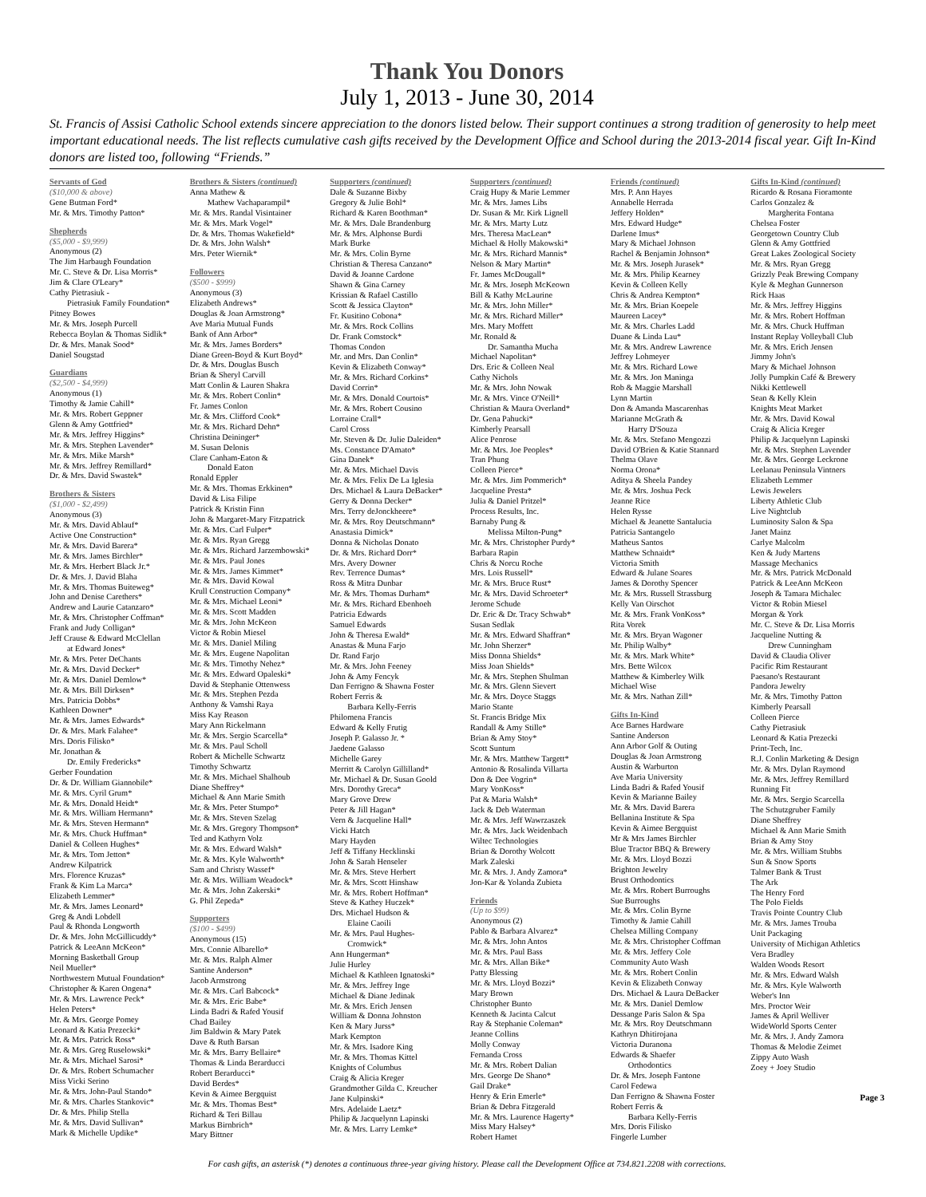Thank You Donors
July 1, 2013 - June 30, 2014
St. Francis of Assisi Catholic School extends sincere appreciation to the donors listed below. Their support continues a strong tradition of generosity to help meet important educational needs. The list reflects cumulative cash gifts received by the Development Office and School during the 2013-2014 fiscal year. Gift In-Kind donors are listed too, following “Friends.”
Servants of God
($10,000 & above)
Gene Butman Ford*
Mr. & Mrs. Timothy Patton*
Shepherds
($5,000 - $9,999)
Anonymous (2)
The Jim Harbaugh Foundation
Mr. C. Steve & Dr. Lisa Morris*
Jim & Clare O'Leary*
Cathy Pietrasiuk -
Pietrasiuk Family Foundation*
Pitney Bowes
Mr. & Mrs. Joseph Purcell
Rebecca Boylan & Thomas Sidlik*
Dr. & Mrs. Manak Sood*
Daniel Sougstad
Guardians
($2,500 - $4,999)
Anonymous (1)
Timothy & Jamie Cahill*
Mr. & Mrs. Robert Geppner
Glenn & Amy Gottfried*
Mr. & Mrs. Jeffrey Higgins*
Mr. & Mrs. Stephen Lavender*
Mr. & Mrs. Mike Marsh*
Mr. & Mrs. Jeffrey Remillard*
Dr. & Mrs. David Swastek*
Brothers & Sisters
($1,000 - $2,499)
Anonymous (3)
Mr. & Mrs. David Ablauf*
Active One Construction*
Mr. & Mrs. David Barera*
Mr. & Mrs. James Birchler*
Mr. & Mrs. Herbert Black Jr.*
Dr. & Mrs. J. David Blaha
Mr. & Mrs. Thomas Buiteweg*
John and Denise Carethers*
Andrew and Laurie Catanzaro*
Mr. & Mrs. Christopher Coffman*
Frank and Judy Colligan*
Jeff Crause & Edward McClellan
at Edward Jones*
Mr. & Mrs. Peter DeChants
Mr. & Mrs. David Decker*
Mr. & Mrs. Daniel Demlow*
Mr. & Mrs. Bill Dirksen*
Mrs. Patricia Dobbs*
Kathleen Downer*
Mr. & Mrs. James Edwards*
Dr. & Mrs. Mark Falahee*
Mrs. Doris Filisko*
Mr. Jonathan &
Dr. Emily Fredericks*
Gerber Foundation
Dr. & Dr. William Giannobile*
Mr. & Mrs. Cyril Grum*
Mr. & Mrs. Donald Heidt*
Mr. & Mrs. William Hermann*
Mr. & Mrs. Steven Hermann*
Mr. & Mrs. Chuck Huffman*
Daniel & Colleen Hughes*
Mr. & Mrs. Tom Jetton*
Andrew Kilpatrick
Mrs. Florence Kruzas*
Frank & Kim La Marca*
Elizabeth Lemmer*
Mr. & Mrs. James Leonard*
Greg & Andi Lobdell
Paul & Rhonda Longworth
Dr. & Mrs. John McGillicuddy*
Patrick & LeeAnn McKeon*
Morning Basketball Group
Neil Mueller*
Northwestern Mutual Foundation*
Christopher & Karen Ongena*
Mr. & Mrs. Lawrence Peck*
Helen Peters*
Mr. & Mrs. George Pomey
Leonard & Katia Prezecki*
Mr. & Mrs. Patrick Ross*
Mr. & Mrs. Greg Ruselowski*
Mr. & Mrs. Michael Sarosi*
Dr. & Mrs. Robert Schumacher
Miss Vicki Serino
Mr. & Mrs. John-Paul Stando*
Mr. & Mrs. Charles Stankovic*
Dr. & Mrs. Philip Stella
Mr. & Mrs. David Sullivan*
Mark & Michelle Updike*
Brothers & Sisters (continued)
Anna Mathew &
Mathew Vachaparampil*
Mr. & Mrs. Randal Visintainer
Mr. & Mrs. Mark Vogel*
Dr. & Mrs. Thomas Wakefield*
Dr. & Mrs. John Walsh*
Mrs. Peter Wiernik*
Followers
($500 - $999)
Anonymous (3)
Elizabeth Andrews*
Douglas & Joan Armstrong*
Ave Maria Mutual Funds
Bank of Ann Arbor*
Mr. & Mrs. James Borders*
Diane Green-Boyd & Kurt Boyd*
Dr. & Mrs. Douglas Busch
Brian & Sheryl Carvill
Matt Conlin & Lauren Shakra
Mr. & Mrs. Robert Conlin*
Fr. James Conlon
Mr. & Mrs. Clifford Cook*
Mr. & Mrs. Richard Dehn*
Christina Deininger*
M. Susan Delonis
Clare Canham-Eaton &
Donald Eaton
Ronald Eppler
Mr. & Mrs. Thomas Erkkinen*
David & Lisa Filipe
Patrick & Kristin Finn
John & Margaret-Mary Fitzpatrick
Mr. & Mrs. Carl Fulper*
Mr. & Mrs. Ryan Gregg
Mr. & Mrs. Richard Jarzembowski*
Mr. & Mrs. Paul Jones
Mr. & Mrs. James Kimmet*
Mr. & Mrs. David Kowal
Krull Construction Company*
Mr. & Mrs. Michael Leoni*
Mr. & Mrs. Scott Madden
Mr. & Mrs. John McKeon
Victor & Robin Miesel
Mr. & Mrs. Daniel Miling
Mr. & Mrs. Eugene Napolitan
Mr. & Mrs. Timothy Nehez*
Mr. & Mrs. Edward Opaleski*
David & Stephanie Ottenwess
Mr. & Mrs. Stephen Pezda
Anthony & Vamshi Raya
Miss Kay Reason
Mary Ann Rickelmann
Mr. & Mrs. Sergio Scarcella*
Mr. & Mrs. Paul Scholl
Robert & Michelle Schwartz
Timothy Schwartz
Mr. & Mrs. Michael Shalhoub
Diane Sheffrey*
Michael & Ann Marie Smith
Mr. & Mrs. Peter Stumpo*
Mr. & Mrs. Steven Szelag
Mr. & Mrs. Gregory Thompson*
Ted and Kathyrn Volz
Mr. & Mrs. Edward Walsh*
Mr. & Mrs. Kyle Walworth*
Sam and Christy Wassef*
Mr. & Mrs. William Weadock*
Mr. & Mrs. John Zakerski*
G. Phil Zepeda*
Supporters
($100 - $499)
Anonymous (15)
Mrs. Connie Albarello*
Mr. & Mrs. Ralph Almer
Santine Anderson*
Jacob Armstrong
Mr. & Mrs. Carl Babcock*
Mr. & Mrs. Eric Babe*
Linda Badri & Rafed Yousif
Chad Bailey
Jim Baldwin & Mary Patek
Dave & Ruth Barsan
Mr. & Mrs. Barry Bellaire*
Thomas & Linda Berarducci
Robert Berarducci*
David Berdes*
Kevin & Aimee Bergquist
Mr. & Mrs. Thomas Best*
Richard & Teri Billau
Markus Birnbrich*
Mary Bittner
Supporters (continued)
Dale & Suzanne Bixby
Gregory & Julie Bohl*
Richard & Karen Boothman*
Mr. & Mrs. Dale Brandenburg
Mr. & Mrs. Alphonse Burdi
Mark Burke
Mr. & Mrs. Colin Byrne
Christian & Theresa Canzano*
David & Joanne Cardone
Shawn & Gina Carney
Krissian & Rafael Castillo
Scott & Jessica Clayton*
Fr. Kusitino Cobona*
Mr. & Mrs. Rock Collins
Dr. Frank Comstock*
Thomas Condon
Mr. and Mrs. Dan Conlin*
Kevin & Elizabeth Conway*
Mr. & Mrs. Richard Corkins*
David Corrin*
Mr. & Mrs. Donald Courtois*
Mr. & Mrs. Robert Cousino
Lorraine Crall*
Carol Cross
Mr. Steven & Dr. Julie Daleiden*
Ms. Constance D'Amato*
Gina Danek*
Mr. & Mrs. Michael Davis
Mr. & Mrs. Felix De La Iglesia
Drs. Michael & Laura DeBacker*
Gerry & Donna Decker*
Mrs. Terry deJonckheere*
Mr. & Mrs. Roy Deutschmann*
Anastasia Dimick*
Donna & Nicholas Donato
Dr. & Mrs. Richard Dorr*
Mrs. Avery Downer
Rev. Terrence Dumas*
Ross & Mitra Dunbar
Mr. & Mrs. Thomas Durham*
Mr. & Mrs. Richard Ebenhoeh
Patricia Edwards
Samuel Edwards
John & Theresa Ewald*
Anastas & Muna Farjo
Dr. Rand Farjo
Mr. & Mrs. John Feeney
John & Amy Fencyk
Dan Ferrigno & Shawna Foster
Robert Ferris &
Barbara Kelly-Ferris
Philomena Francis
Edward & Kelly Frutig
Joseph P. Galasso Jr. *
Jaedene Galasso
Michelle Garey
Merritt & Carolyn Gillilland*
Mr. Michael & Dr. Susan Goold
Mrs. Dorothy Greca*
Mary Grove Drew
Peter & Jill Hagan*
Vern & Jacqueline Hall*
Vicki Hatch
Mary Hayden
Jeff & Tiffany Hecklinski
John & Sarah Henseler
Mr. & Mrs. Steve Herbert
Mr. & Mrs. Scott Hinshaw
Mr. & Mrs. Robert Hoffman*
Steve & Kathey Huczek*
Drs. Michael Hudson &
Elaine Caoili
Mr. & Mrs. Paul Hughes-
Cromwick*
Ann Hungerman*
Julie Hurley
Michael & Kathleen Ignatoski*
Mr. & Mrs. Jeffrey Inge
Michael & Diane Jedinak
Mr. & Mrs. Erich Jensen
William & Donna Johnston
Ken & Mary Jurss*
Mark Kempton
Mr. & Mrs. Isadore King
Mr. & Mrs. Thomas Kittel
Knights of Columbus
Craig & Alicia Kreger
Grandmother Gilda C. Kreucher
Jane Kulpinski*
Mrs. Adelaide Laetz*
Philip & Jacquelynn Lapinski
Mr. & Mrs. Larry Lemke*
Supporters (continued)
Craig Hupy & Marie Lemmer
Mr. & Mrs. James Libs
Dr. Susan & Mr. Kirk Lignell
Mr. & Mrs. Marty Lutz
Mrs. Theresa MacLean*
Michael & Holly Makowski*
Mr. & Mrs. Richard Mannis*
Nelson & Mary Martin*
Fr. James McDougall*
Mr. & Mrs. Joseph McKeown
Bill & Kathy McLaurine
Mr. & Mrs. John Miller*
Mr. & Mrs. Richard Miller*
Mrs. Mary Moffett
Mr. Ronald &
Dr. Samantha Mucha
Michael Napolitan*
Drs. Eric & Colleen Neal
Cathy Nichols
Mr. & Mrs. John Nowak
Mr. & Mrs. Vince O'Neill*
Christian & Maura Overland*
Dr. Gena Pahucki*
Kimberly Pearsall
Alice Penrose
Mr. & Mrs. Joe Peoples*
Tran Phung
Colleen Pierce*
Mr. & Mrs. Jim Pommerich*
Jacqueline Presta*
Julia & Daniel Pritzel*
Process Results, Inc.
Barnaby Pung &
Melissa Milton-Pung*
Mr. & Mrs. Christopher Purdy*
Barbara Rapin
Chris & Norcu Roche
Mrs. Lois Russell*
Mr. & Mrs. Bruce Rust*
Mr. & Mrs. David Schroeter*
Jerome Schude
Dr. Eric & Dr. Tracy Schwab*
Susan Sedlak
Mr. & Mrs. Edward Shaffran*
Mr. John Sherzer*
Miss Donna Shields*
Miss Joan Shields*
Mr. & Mrs. Stephen Shulman
Mr. & Mrs. Glenn Sievert
Mr. & Mrs. Doyce Staggs
Mario Stante
St. Francis Bridge Mix
Randall & Amy Stille*
Brian & Amy Stoy*
Scott Suntum
Mr. & Mrs. Matthew Targett*
Antonio & Rosalinda Villarta
Don & Dee Vogrin*
Mary VonKoss*
Pat & Maria Walsh*
Jack & Deb Waterman
Mr. & Mrs. Jeff Wawrzaszek
Mr. & Mrs. Jack Weidenbach
Wiltec Technologies
Brian & Dorothy Wolcott
Mark Zaleski
Mr. & Mrs. J. Andy Zamora*
Jon-Kar & Yolanda Zubieta
Friends
(Up to $99)
Anonymous (2)
Pablo & Barbara Alvarez*
Mr. & Mrs. John Antos
Mr. & Mrs. Paul Bass
Mr. & Mrs. Allan Bike*
Patty Blessing
Mr. & Mrs. Lloyd Bozzi*
Mary Brown
Christopher Bunto
Kenneth & Jacinta Calcut
Ray & Stephanie Coleman*
Jeanne Collins
Molly Conway
Fernanda Cross
Mr. & Mrs. Robert Dalian
Mrs. George De Shano*
Gail Drake*
Henry & Erin Emerle*
Brian & Debra Fitzgerald
Mr. & Mrs. Laurence Hagerty*
Miss Mary Halsey*
Robert Hamet
Friends (continued)
Mrs. P. Ann Hayes
Annabelle Herrada
Jeffery Holden*
Mrs. Edward Hudge*
Darlene Imus*
Mary & Michael Johnson
Rachel & Benjamin Johnson*
Mr. & Mrs. Joseph Jurasek*
Mr. & Mrs. Philip Kearney
Kevin & Colleen Kelly
Chris & Andrea Kempton*
Mr. & Mrs. Brian Koepele
Maureen Lacey*
Mr. & Mrs. Charles Ladd
Duane & Linda Lau*
Mr. & Mrs. Andrew Lawrence
Jeffrey Lohmeyer
Mr. & Mrs. Richard Lowe
Mr. & Mrs. Jon Maninga
Rob & Maggie Marshall
Lynn Martin
Don & Amanda Mascarenhas
Marianne McGrath &
Harry D'Souza
Mr. & Mrs. Stefano Mengozzi
David O'Brien & Katie Stannard
Thelma Olave
Norma Orona*
Aditya & Sheela Pandey
Mr. & Mrs. Joshua Peck
Jeanne Rice
Helen Rysse
Michael & Jeanette Santalucia
Patricia Santangelo
Matheus Santos
Matthew Schnaidt*
Victoria Smith
Edward & Julane Soares
James & Dorothy Spencer
Mr. & Mrs. Russell Strassburg
Kelly Van Oirschot
Mr. & Mrs. Frank VonKoss*
Rita Vorek
Mr. & Mrs. Bryan Wagoner
Mr. Philip Walby*
Mr. & Mrs. Mark White*
Mrs. Bette Wilcox
Matthew & Kimberley Wilk
Michael Wise
Mr. & Mrs. Nathan Zill*
Gifts In-Kind
Ace Barnes Hardware
Santine Anderson
Ann Arbor Golf & Outing
Douglas & Joan Armstrong
Austin & Warburton
Ave Maria University
Linda Badri & Rafed Yousif
Kevin & Marianne Bailey
Mr. & Mrs. David Barera
Bellanina Institute & Spa
Kevin & Aimee Bergquist
Mr & Mrs James Birchler
Blue Tractor BBQ & Brewery
Mr. & Mrs. Lloyd Bozzi
Brighton Jewelry
Brust Orthodontics
Mr. & Mrs. Robert Burroughs
Sue Burroughs
Mr. & Mrs. Colin Byrne
Timothy & Jamie Cahill
Chelsea Milling Company
Mr. & Mrs. Christopher Coffman
Mr. & Mrs. Jeffery Cole
Community Auto Wash
Mr. & Mrs. Robert Conlin
Kevin & Elizabeth Conway
Drs. Michael & Laura DeBacker
Mr. & Mrs. Daniel Demlow
Dessange Paris Salon & Spa
Mr. & Mrs. Roy Deutschmann
Kathryn Dhitirojana
Victoria Duranona
Edwards & Shaefer
Orthodontics
Dr. & Mrs. Joseph Fantone
Carol Fedewa
Dan Ferrigno & Shawna Foster
Robert Ferris &
Barbara Kelly-Ferris
Mrs. Doris Filisko
Fingerle Lumber
Gifts In-Kind (continued)
Ricardo & Rosana Fioramonte
Carlos Gonzalez &
Margherita Fontana
Chelsea Foster
Georgetown Country Club
Glenn & Amy Gottfried
Great Lakes Zoological Society
Mr. & Mrs. Ryan Gregg
Grizzly Peak Brewing Company
Kyle & Meghan Gunnerson
Rick Haas
Mr. & Mrs. Jeffrey Higgins
Mr. & Mrs. Robert Hoffman
Mr. & Mrs. Chuck Huffman
Instant Replay Volleyball Club
Mr. & Mrs. Erich Jensen
Jimmy John's
Mary & Michael Johnson
Jolly Pumpkin Café & Brewery
Nikki Kettlewell
Sean & Kelly Klein
Knights Meat Market
Mr. & Mrs. David Kowal
Craig & Alicia Kreger
Philip & Jacquelynn Lapinski
Mr. & Mrs. Stephen Lavender
Mr. & Mrs. George Leckrone
Leelanau Peninsula Vintners
Elizabeth Lemmer
Lewis Jewelers
Liberty Athletic Club
Live Nightclub
Luminosity Salon & Spa
Janet Mainz
Carlye Malcolm
Ken & Judy Martens
Massage Mechanics
Mr. & Mrs. Patrick McDonald
Patrick & LeeAnn McKeon
Joseph & Tamara Michalec
Victor & Robin Miesel
Morgan & York
Mr. C. Steve & Dr. Lisa Morris
Jacqueline Nutting &
Drew Cunningham
David & Claudia Oliver
Pacific Rim Restaurant
Paesano's Restaurant
Pandora Jewelry
Mr. & Mrs. Timothy Patton
Kimberly Pearsall
Colleen Pierce
Cathy Pietrasiuk
Leonard & Katia Prezecki
Print-Tech, Inc.
R.J. Conlin Marketing & Design
Mr. & Mrs. Dylan Raymond
Mr. & Mrs. Jeffrey Remillard
Running Fit
Mr. & Mrs. Sergio Scarcella
The Schutzgruber Family
Diane Sheffrey
Michael & Ann Marie Smith
Brian & Amy Stoy
Mr. & Mrs. William Stubbs
Sun & Snow Sports
Talmer Bank & Trust
The Ark
The Henry Ford
The Polo Fields
Travis Pointe Country Club
Mr. & Mrs. James Trouba
Unit Packaging
University of Michigan Athletics
Vera Bradley
Walden Woods Resort
Mr. & Mrs. Edward Walsh
Mr. & Mrs. Kyle Walworth
Weber's Inn
Mrs. Proctor Weir
James & April Welliver
WideWorld Sports Center
Mr. & Mrs. J. Andy Zamora
Thomas & Melodie Zeimet
Zippy Auto Wash
Zoey + Joey Studio
Page 3
For cash gifts, an asterisk (*) denotes a continuous three-year giving history. Please call the Development Office at 734.821.2208 with corrections.